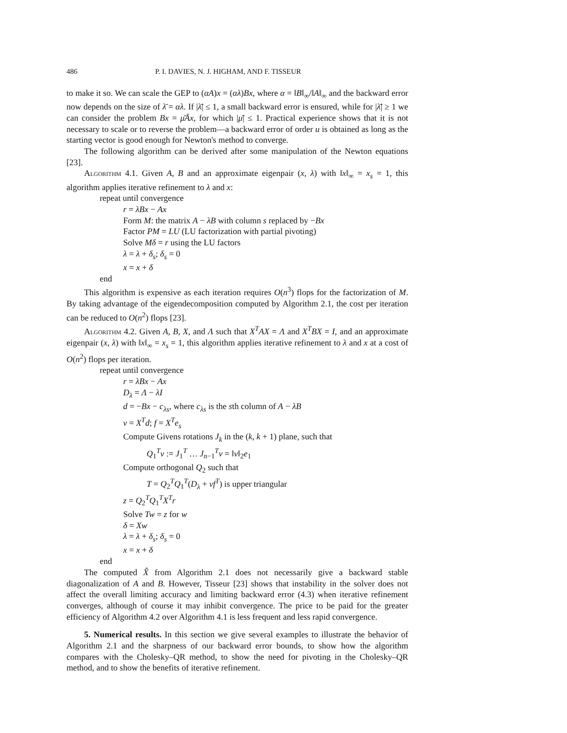486 P. I. DAVIES, N. J. HIGHAM, AND F. TISSEUR
to make it so. We can scale the GEP to (αA)x = (αλ)Bx, where α = ‖B‖<sub>∞</sub>/‖A‖<sub>∞</sub> and the backward error now depends on the size of λ̄ = αλ. If |λ̄| ≤ 1, a small backward error is ensured, while for |λ̄| ≥ 1 we can consider the problem Bx = μ̄Āx, for which |μ̄| ≤ 1. Practical experience shows that it is not necessary to scale or to reverse the problem—a backward error of order u is obtained as long as the starting vector is good enough for Newton's method to converge.
The following algorithm can be derived after some manipulation of the Newton equations [23].
Algorithm 4.1. Given A, B and an approximate eigenpair (x, λ) with ‖x‖<sub>∞</sub> = x<sub>s</sub> = 1, this algorithm applies iterative refinement to λ and x:
repeat until convergence
r = λBx − Ax
Form M: the matrix A − λB with column s replaced by −Bx
Factor PM = LU (LU factorization with partial pivoting)
Solve Mδ = r using the LU factors
λ = λ + δ<sub>s</sub>; δ<sub>s</sub> = 0
x = x + δ
end
This algorithm is expensive as each iteration requires O(n<sup>3</sup>) flops for the factorization of M. By taking advantage of the eigendecomposition computed by Algorithm 2.1, the cost per iteration can be reduced to O(n<sup>2</sup>) flops [23].
Algorithm 4.2. Given A, B, X, and Λ such that X<sup>T</sup>AX = Λ and X<sup>T</sup>BX = I, and an approximate eigenpair (x, λ) with ‖x‖<sub>∞</sub> = x<sub>s</sub> = 1, this algorithm applies iterative refinement to λ and x at a cost of O(n<sup>2</sup>) flops per iteration.
repeat until convergence
r = λBx − Ax
D<sub>λ</sub> = Λ − λI
d = −Bx − c<sub>λs</sub>, where c<sub>λs</sub> is the sth column of A − λB
v = X<sup>T</sup>d; f = X<sup>T</sup>e<sub>s</sub>
Compute Givens rotations J<sub>k</sub> in the (k, k + 1) plane, such that
Q<sub>1</sub><sup>T</sup>v := J<sub>1</sub><sup>T</sup> … J<sub>n−1</sub><sup>T</sup>v = ‖v‖<sub>2</sub>e<sub>1</sub>
Compute orthogonal Q<sub>2</sub> such that
T = Q<sub>2</sub><sup>T</sup>Q<sub>1</sub><sup>T</sup>(D<sub>λ</sub> + vf<sup>T</sup>) is upper triangular
z = Q<sub>2</sub><sup>T</sup>Q<sub>1</sub><sup>T</sup>X<sup>T</sup>r
Solve Tw = z for w
δ = Xw
λ = λ + δ<sub>s</sub>; δ<sub>s</sub> = 0
x = x + δ
end
The computed X̂ from Algorithm 2.1 does not necessarily give a backward stable diagonalization of A and B. However, Tisseur [23] shows that instability in the solver does not affect the overall limiting accuracy and limiting backward error (4.3) when iterative refinement converges, although of course it may inhibit convergence. The price to be paid for the greater efficiency of Algorithm 4.2 over Algorithm 4.1 is less frequent and less rapid convergence.
5. Numerical results. In this section we give several examples to illustrate the behavior of Algorithm 2.1 and the sharpness of our backward error bounds, to show how the algorithm compares with the Cholesky–QR method, to show the need for pivoting in the Cholesky–QR method, and to show the benefits of iterative refinement.